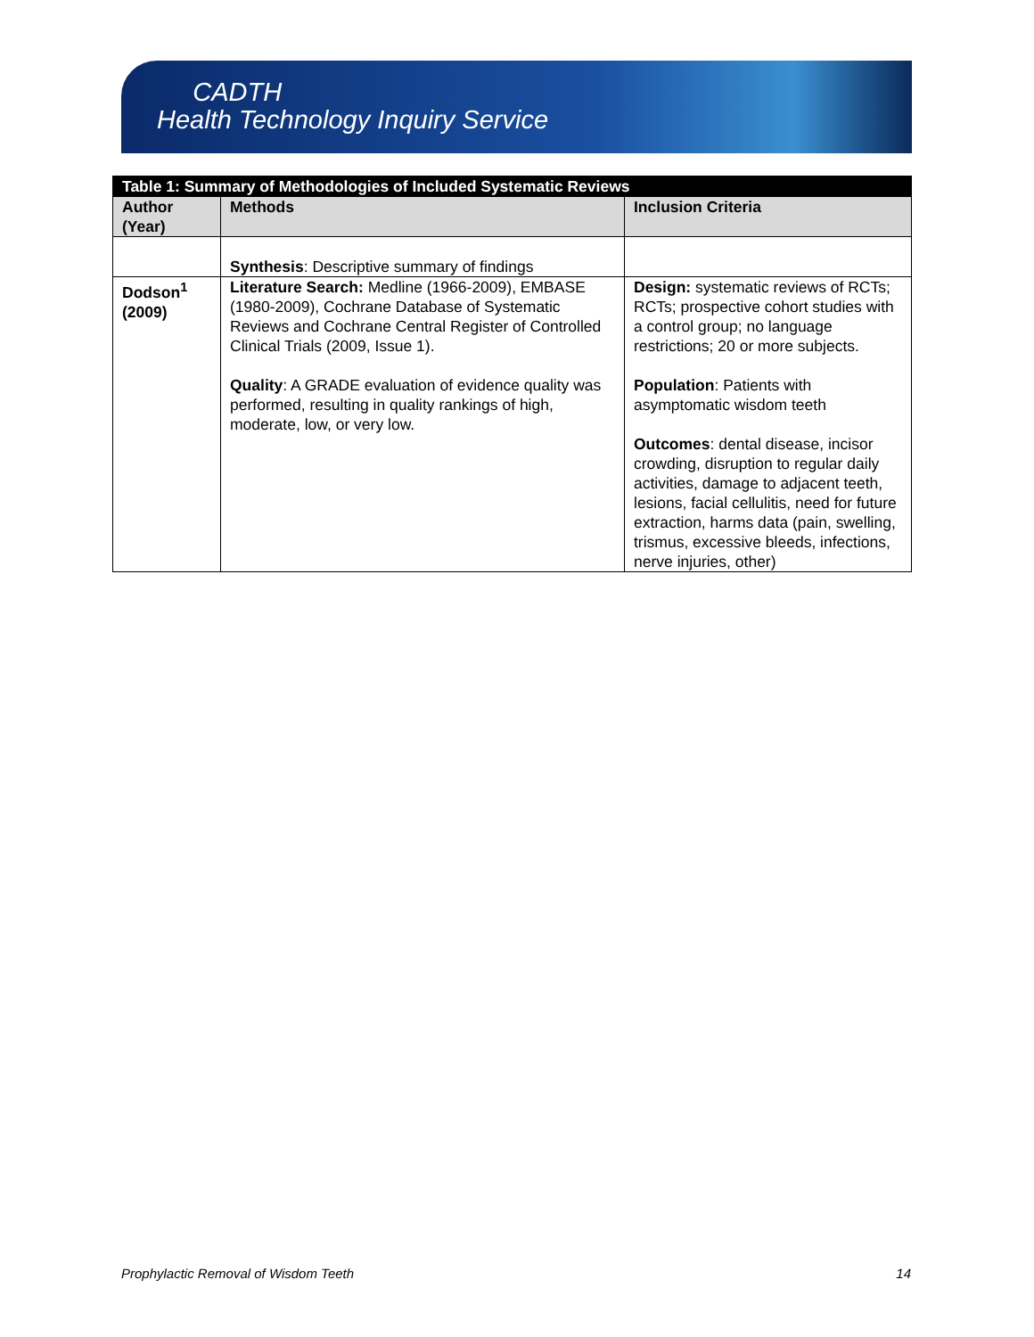CADTH
Health Technology Inquiry Service
| Table 1: Summary of Methodologies of Included Systematic Reviews | | |
| Author (Year) | Methods | Inclusion Criteria |
| | Synthesis : Descriptive summary of findings | |
| Dodson<sup>1</sup> (2009) | Literature Search: Medline (1966-2009), EMBASE (1980-2009), Cochrane Database of Systematic Reviews and Cochrane Central Register of Controlled Clinical Trials (2009, Issue 1). Quality : A GRADE evaluation of evidence quality was performed, resulting in quality rankings of high, moderate, low, or very low. | Design: systematic reviews of RCTs; RCTs; prospective cohort studies with a control group; no language restrictions; 20 or more subjects. Population : Patients with asymptomatic wisdom teeth Outcomes : dental disease, incisor crowding, disruption to regular daily activities, damage to adjacent teeth, lesions, facial cellulitis, need for future extraction, harms data (pain, swelling, trismus, excessive bleeds, infections, nerve injuries, other) |
Prophylactic Removal of Wisdom Teeth 14